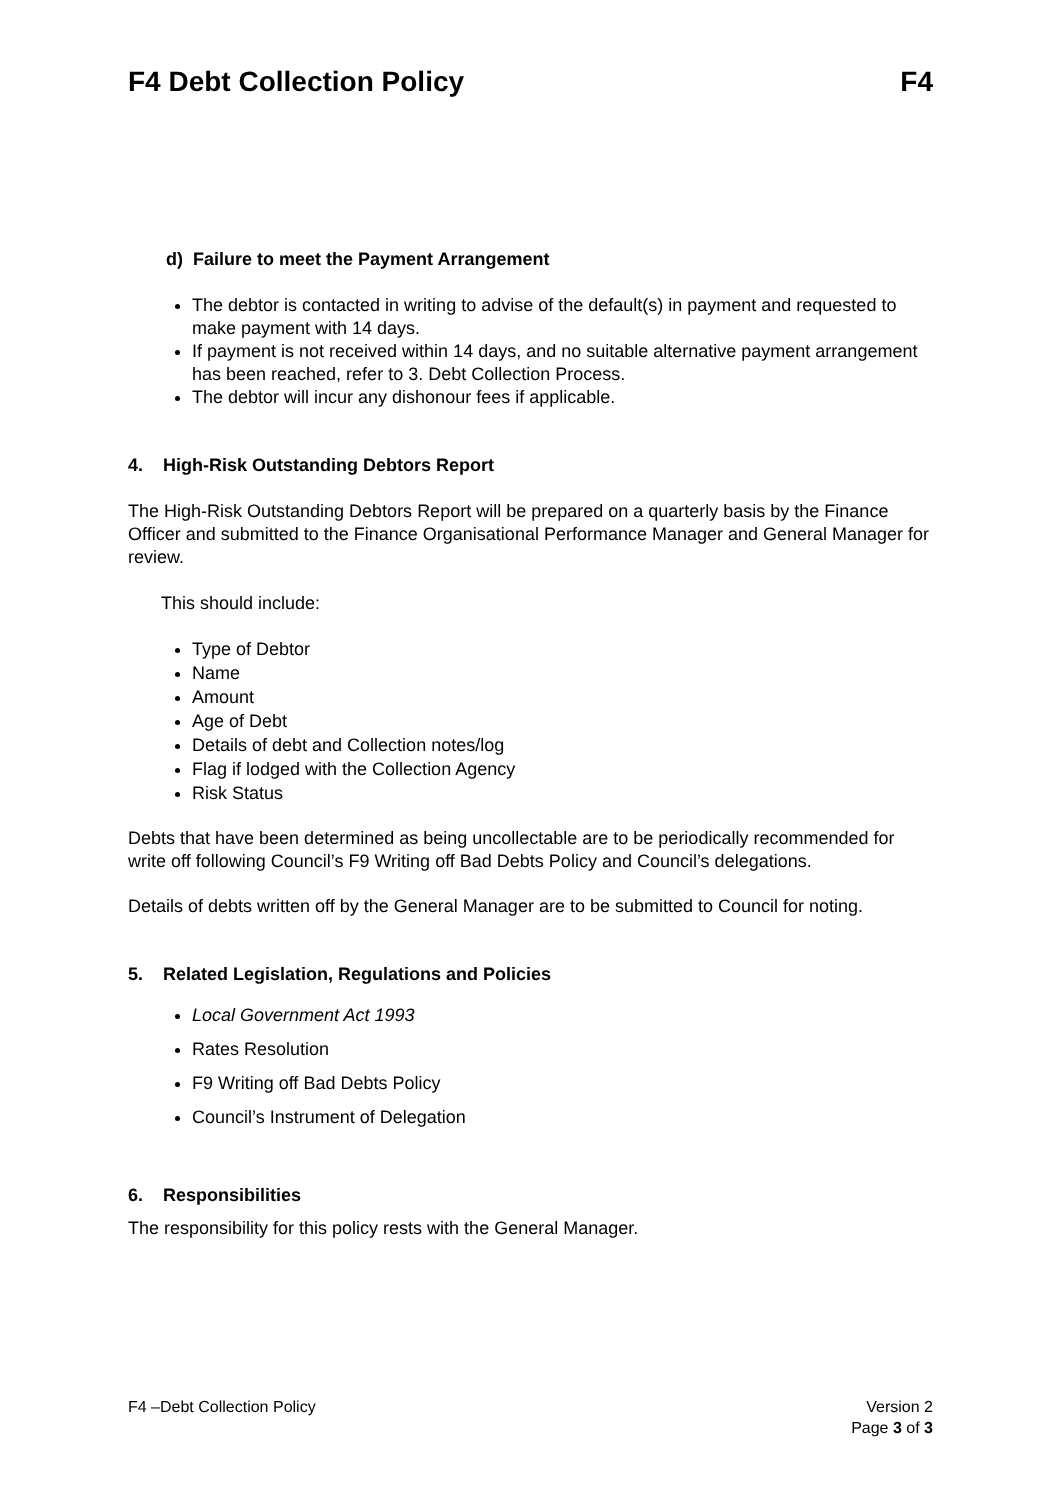F4 Debt Collection Policy F4
d) Failure to meet the Payment Arrangement
The debtor is contacted in writing to advise of the default(s) in payment and requested to make payment with 14 days.
If payment is not received within 14 days, and no suitable alternative payment arrangement has been reached, refer to 3. Debt Collection Process.
The debtor will incur any dishonour fees if applicable.
4. High-Risk Outstanding Debtors Report
The High-Risk Outstanding Debtors Report will be prepared on a quarterly basis by the Finance Officer and submitted to the Finance Organisational Performance Manager and General Manager for review.
This should include:
Type of Debtor
Name
Amount
Age of Debt
Details of debt and Collection notes/log
Flag if lodged with the Collection Agency
Risk Status
Debts that have been determined as being uncollectable are to be periodically recommended for write off following Council’s F9 Writing off Bad Debts Policy and Council’s delegations.
Details of debts written off by the General Manager are to be submitted to Council for noting.
5. Related Legislation, Regulations and Policies
Local Government Act 1993
Rates Resolution
F9 Writing off Bad Debts Policy
Council’s Instrument of Delegation
6. Responsibilities
The responsibility for this policy rests with the General Manager.
F4 –Debt Collection Policy Version 2
Page 3 of 3